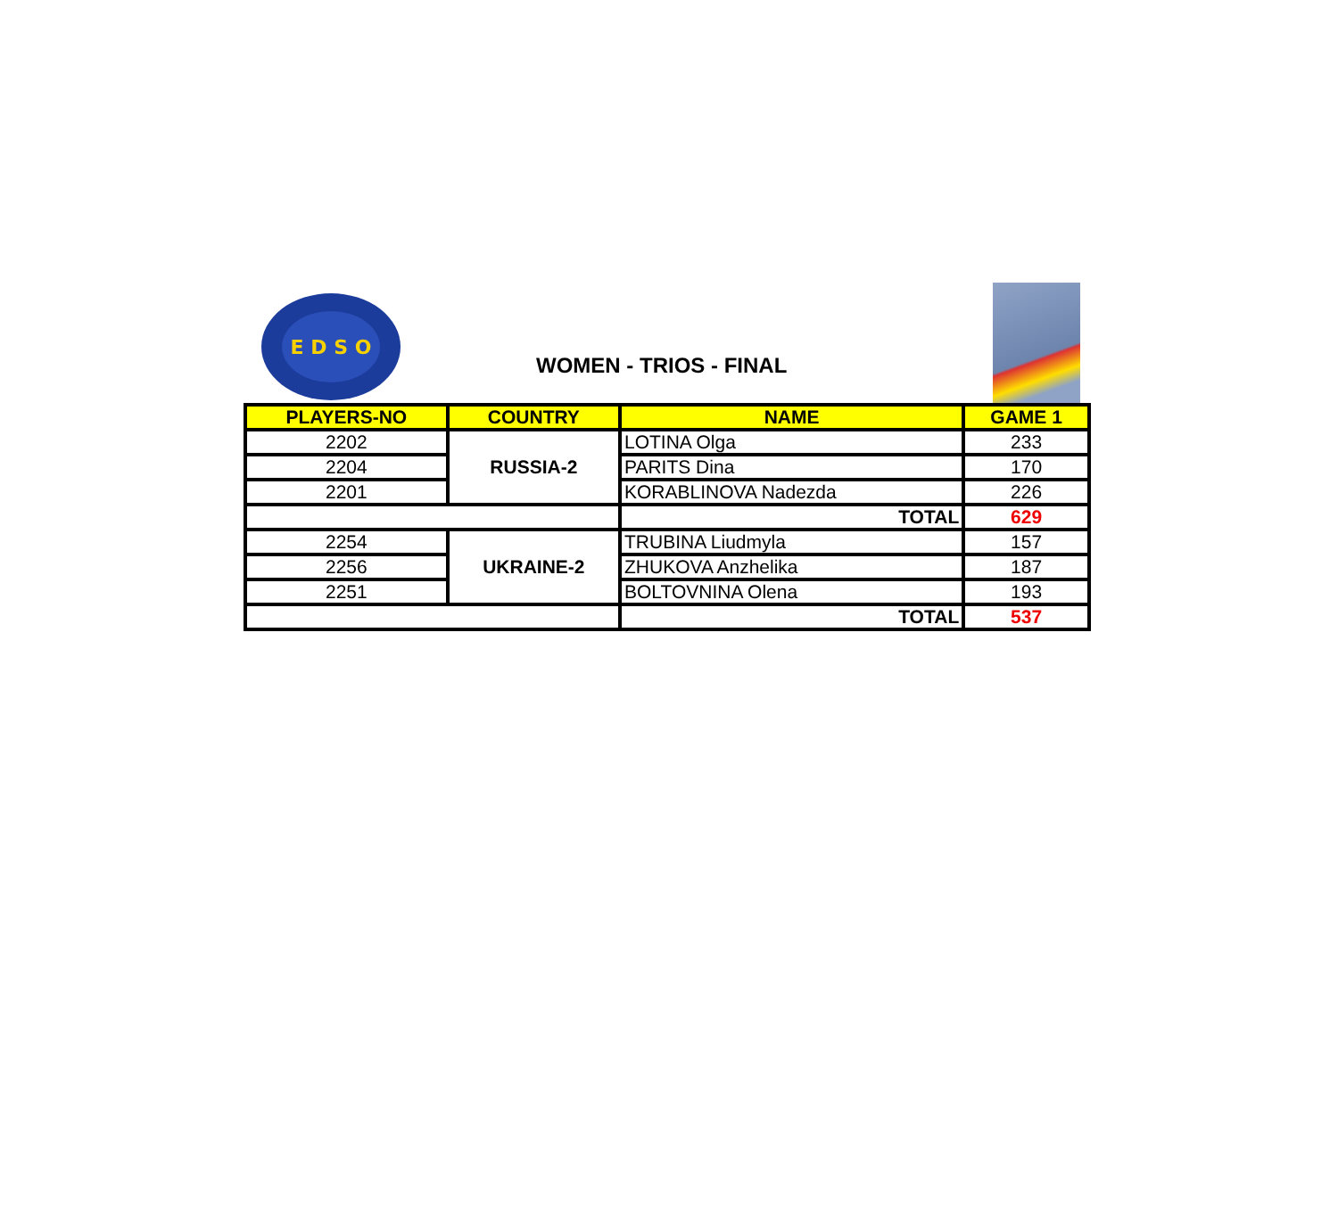E D S O
WOMEN - TRIOS - FINAL
| PLAYERS-NO | COUNTRY | NAME | GAME 1 |
| --- | --- | --- | --- |
| 2202 | RUSSIA-2 | LOTINA Olga | 233 |
| 2204 | | PARITS Dina | 170 |
| 2201 | | KORABLINOVA Nadezda | 226 |
| | | TOTAL | 629 |
| 2254 | UKRAINE-2 | TRUBINA Liudmyla | 157 |
| 2256 | | ZHUKOVA Anzhelika | 187 |
| 2251 | | BOLTOVNINA Olena | 193 |
| | | TOTAL | 537 |